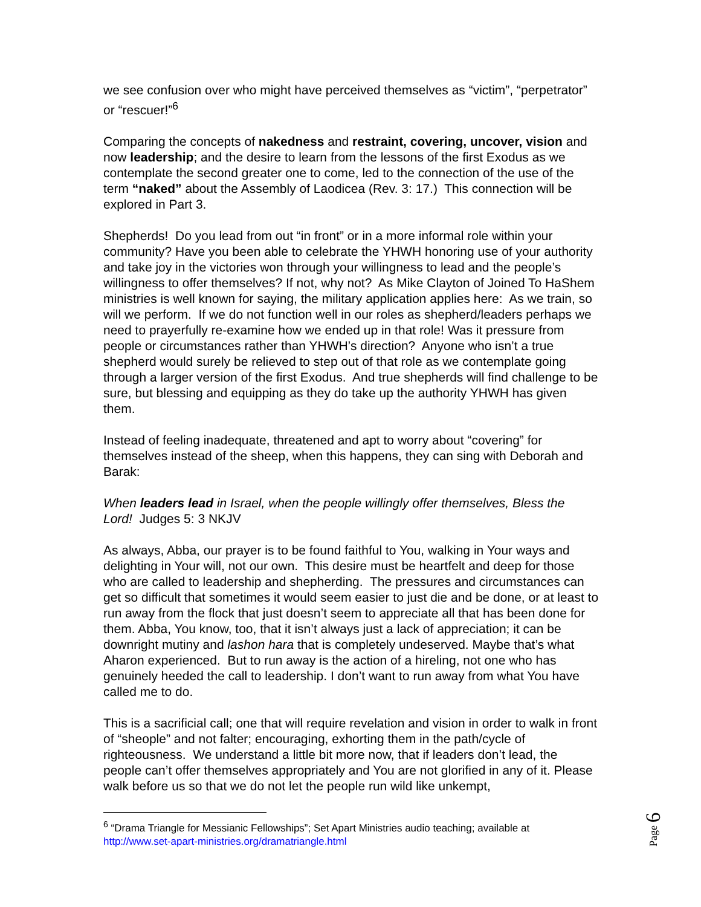we see confusion over who might have perceived themselves as “victim”, “perpetrator” or “rescuer!”<sup>6</sup>
Comparing the concepts of nakedness and restraint, covering, uncover, vision and now leadership; and the desire to learn from the lessons of the first Exodus as we contemplate the second greater one to come, led to the connection of the use of the term “naked” about the Assembly of Laodicea (Rev. 3: 17.) This connection will be explored in Part 3.
Shepherds! Do you lead from out “in front” or in a more informal role within your community? Have you been able to celebrate the YHWH honoring use of your authority and take joy in the victories won through your willingness to lead and the people’s willingness to offer themselves? If not, why not? As Mike Clayton of Joined To HaShem ministries is well known for saying, the military application applies here: As we train, so will we perform. If we do not function well in our roles as shepherd/leaders perhaps we need to prayerfully re-examine how we ended up in that role! Was it pressure from people or circumstances rather than YHWH’s direction? Anyone who isn’t a true shepherd would surely be relieved to step out of that role as we contemplate going through a larger version of the first Exodus. And true shepherds will find challenge to be sure, but blessing and equipping as they do take up the authority YHWH has given them.
Instead of feeling inadequate, threatened and apt to worry about “covering” for themselves instead of the sheep, when this happens, they can sing with Deborah and Barak:
When leaders lead in Israel, when the people willingly offer themselves, Bless the Lord! Judges 5: 3 NKJV
As always, Abba, our prayer is to be found faithful to You, walking in Your ways and delighting in Your will, not our own. This desire must be heartfelt and deep for those who are called to leadership and shepherding. The pressures and circumstances can get so difficult that sometimes it would seem easier to just die and be done, or at least to run away from the flock that just doesn’t seem to appreciate all that has been done for them. Abba, You know, too, that it isn’t always just a lack of appreciation; it can be downright mutiny and lashon hara that is completely undeserved. Maybe that’s what Aharon experienced. But to run away is the action of a hireling, not one who has genuinely heeded the call to leadership. I don’t want to run away from what You have called me to do.
This is a sacrificial call; one that will require revelation and vision in order to walk in front of “sheople” and not falter; encouraging, exhorting them in the path/cycle of righteousness. We understand a little bit more now, that if leaders don’t lead, the people can’t offer themselves appropriately and You are not glorified in any of it. Please walk before us so that we do not let the people run wild like unkempt,
<sup>6</sup> “Drama Triangle for Messianic Fellowships”; Set Apart Ministries audio teaching; available at http://www.set-apart-ministries.org/dramatriangle.html
Page 6